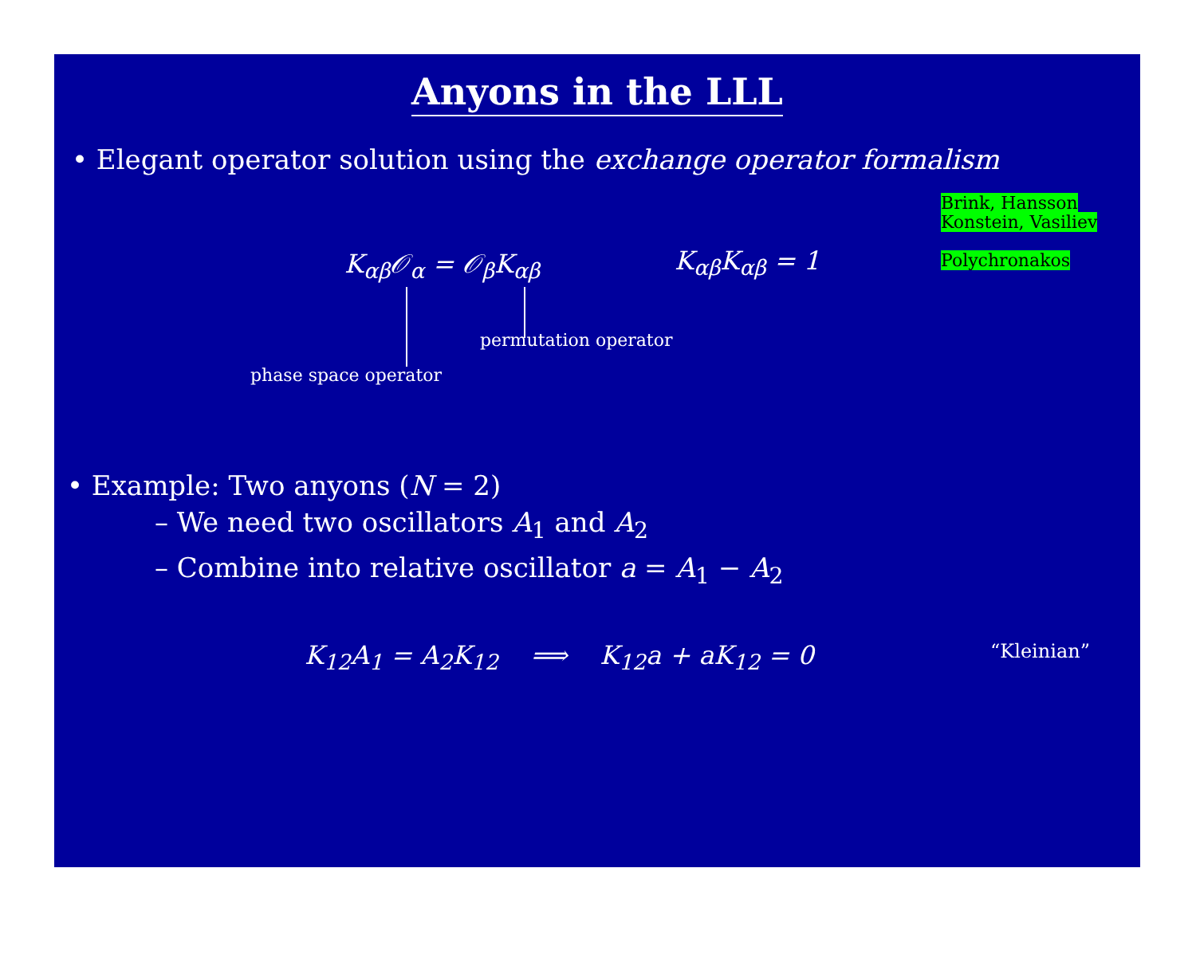Anyons in the LLL
• Elegant operator solution using the exchange operator formalism
Brink, Hansson
Konstein, Vasiliev
Polychronakos
K<sub>αβ</sub>𝒪<sub>α</sub> = 𝒪<sub>β</sub>K<sub>αβ</sub> K<sub>αβ</sub>K<sub>αβ</sub> = 1
permutation operator
phase space operator
• Example: Two anyons (N = 2)
– We need two oscillators A<sub>1</sub> and A<sub>2</sub>
– Combine into relative oscillator a = A<sub>1</sub> − A<sub>2</sub>
K<sub>12</sub>A<sub>1</sub> = A<sub>2</sub>K<sub>12</sub> ⟹ K<sub>12</sub>a + aK<sub>12</sub> = 0
“Kleinian”